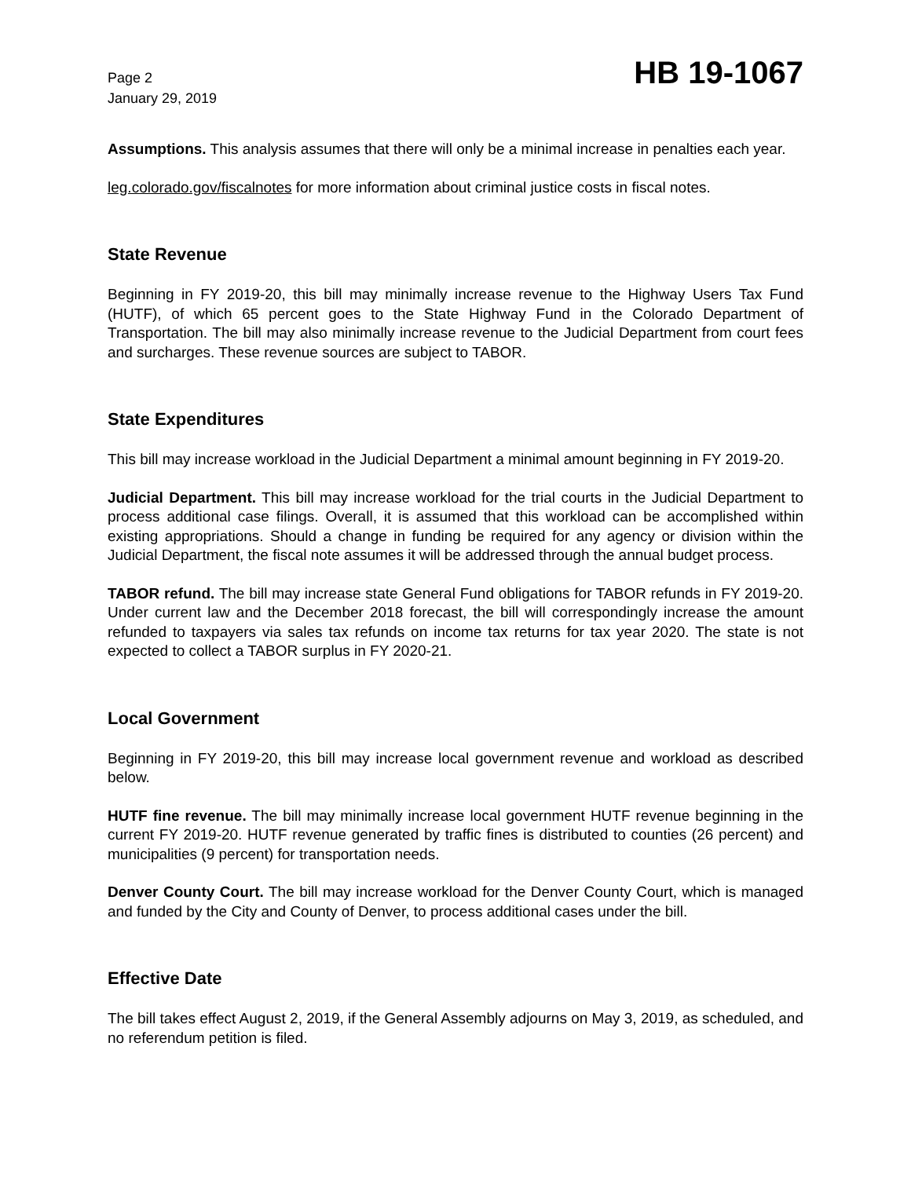Page 2
January 29, 2019
HB 19-1067
Assumptions. This analysis assumes that there will only be a minimal increase in penalties each year.
leg.colorado.gov/fiscalnotes for more information about criminal justice costs in fiscal notes.
State Revenue
Beginning in FY 2019-20, this bill may minimally increase revenue to the Highway Users Tax Fund (HUTF), of which 65 percent goes to the State Highway Fund in the Colorado Department of Transportation. The bill may also minimally increase revenue to the Judicial Department from court fees and surcharges. These revenue sources are subject to TABOR.
State Expenditures
This bill may increase workload in the Judicial Department a minimal amount beginning in FY 2019-20.
Judicial Department. This bill may increase workload for the trial courts in the Judicial Department to process additional case filings. Overall, it is assumed that this workload can be accomplished within existing appropriations. Should a change in funding be required for any agency or division within the Judicial Department, the fiscal note assumes it will be addressed through the annual budget process.
TABOR refund. The bill may increase state General Fund obligations for TABOR refunds in FY 2019-20. Under current law and the December 2018 forecast, the bill will correspondingly increase the amount refunded to taxpayers via sales tax refunds on income tax returns for tax year 2020. The state is not expected to collect a TABOR surplus in FY 2020-21.
Local Government
Beginning in FY 2019-20, this bill may increase local government revenue and workload as described below.
HUTF fine revenue. The bill may minimally increase local government HUTF revenue beginning in the current FY 2019-20. HUTF revenue generated by traffic fines is distributed to counties (26 percent) and municipalities (9 percent) for transportation needs.
Denver County Court. The bill may increase workload for the Denver County Court, which is managed and funded by the City and County of Denver, to process additional cases under the bill.
Effective Date
The bill takes effect August 2, 2019, if the General Assembly adjourns on May 3, 2019, as scheduled, and no referendum petition is filed.